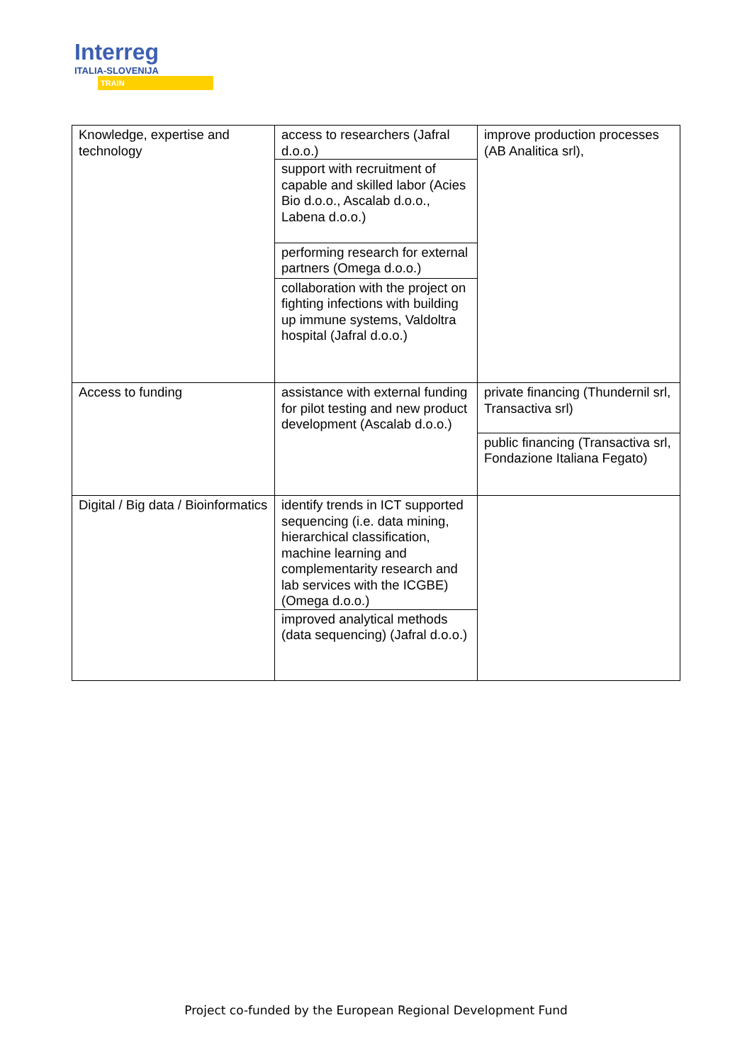Interreg
ITALIA-SLOVENIJA
TRAIN
| Knowledge, expertise and technology | access to researchers (Jafral d.o.o.) support with recruitment of capable and skilled labor (Acies Bio d.o.o., Ascalab d.o.o., Labena d.o.o.) performing research for external partners (Omega d.o.o.) collaboration with the project on fighting infections with building up immune systems, Valdoltra hospital (Jafral d.o.o.) | improve production processes (AB Analitica srl), |
| Access to funding | assistance with external funding for pilot testing and new product development (Ascalab d.o.o.) | private financing (Thundernil srl, Transactiva srl) public financing (Transactiva srl, Fondazione Italiana Fegato) |
| Digital / Big data / Bioinformatics | identify trends in ICT supported sequencing (i.e. data mining, hierarchical classification, machine learning and complementarity research and lab services with the ICGBE) (Omega d.o.o.) improved analytical methods (data sequencing) (Jafral d.o.o.) | |
Project co-funded by the European Regional Development Fund